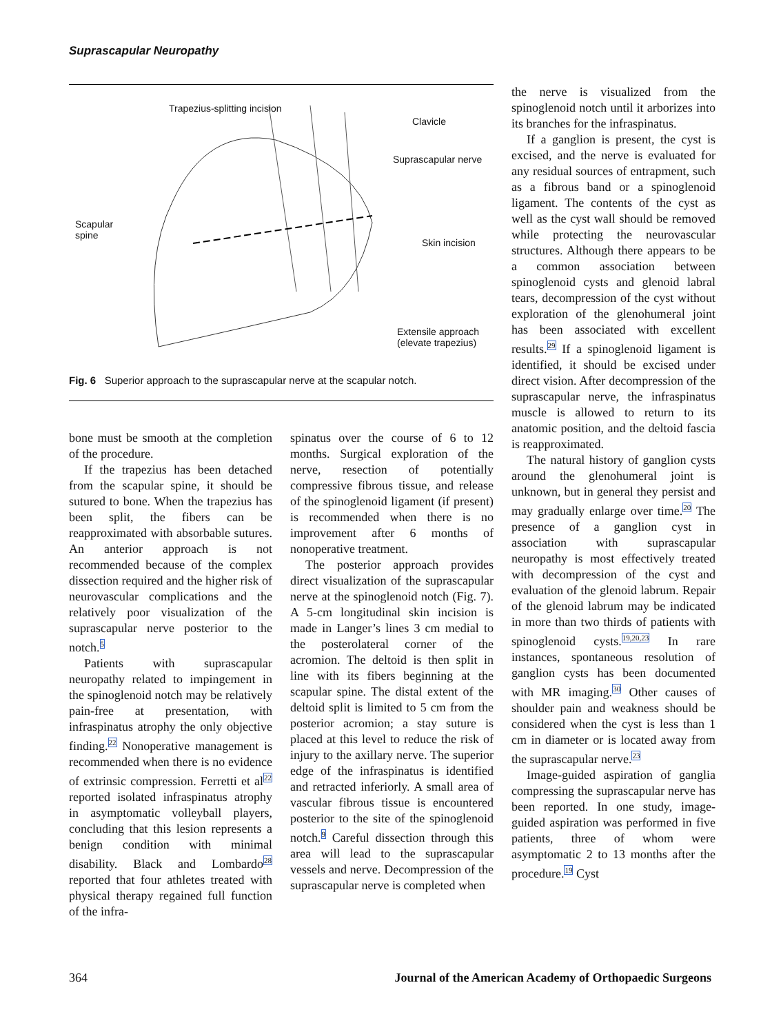Suprascapular Neuropathy
Trapezius-splitting incision
Clavicle
Suprascapular nerve
Scapular
spine
Skin incision
Extensile approach
(elevate trapezius)
Fig. 6 Superior approach to the suprascapular nerve at the scapular notch.
bone must be smooth at the completion of the procedure.
If the trapezius has been detached from the scapular spine, it should be sutured to bone. When the trapezius has been split, the fibers can be reapproximated with absorbable sutures. An anterior approach is not recommended because of the complex dissection required and the higher risk of neurovascular complications and the relatively poor visualization of the suprascapular nerve posterior to the notch.<sup>5</sup>
Patients with suprascapular neuropathy related to impingement in the spinoglenoid notch may be relatively pain-free at presentation, with infraspinatus atrophy the only objective finding.<sup>22</sup> Nonoperative management is recommended when there is no evidence of extrinsic compression. Ferretti et al<sup>22</sup> reported isolated infraspinatus atrophy in asymptomatic volleyball players, concluding that this lesion represents a benign condition with minimal disability. Black and Lombardo<sup>28</sup> reported that four athletes treated with physical therapy regained full function of the infra-
spinatus over the course of 6 to 12 months. Surgical exploration of the nerve, resection of potentially compressive fibrous tissue, and release of the spinoglenoid ligament (if present) is recommended when there is no improvement after 6 months of nonoperative treatment.
The posterior approach provides direct visualization of the suprascapular nerve at the spinoglenoid notch (Fig. 7). A 5-cm longitudinal skin incision is made in Langer’s lines 3 cm medial to the posterolateral corner of the acromion. The deltoid is then split in line with its fibers beginning at the scapular spine. The distal extent of the deltoid split is limited to 5 cm from the posterior acromion; a stay suture is placed at this level to reduce the risk of injury to the axillary nerve. The superior edge of the infraspinatus is identified and retracted inferiorly. A small area of vascular fibrous tissue is encountered posterior to the site of the spinoglenoid notch.<sup>9</sup> Careful dissection through this area will lead to the suprascapular vessels and nerve. Decompression of the suprascapular nerve is completed when
the nerve is visualized from the spinoglenoid notch until it arborizes into its branches for the infraspinatus.
If a ganglion is present, the cyst is excised, and the nerve is evaluated for any residual sources of entrapment, such as a fibrous band or a spinoglenoid ligament. The contents of the cyst as well as the cyst wall should be removed while protecting the neurovascular structures. Although there appears to be a common association between spinoglenoid cysts and glenoid labral tears, decompression of the cyst without exploration of the glenohumeral joint has been associated with excellent results.<sup>29</sup> If a spinoglenoid ligament is identified, it should be excised under direct vision. After decompression of the suprascapular nerve, the infraspinatus muscle is allowed to return to its anatomic position, and the deltoid fascia is reapproximated.
The natural history of ganglion cysts around the glenohumeral joint is unknown, but in general they persist and may gradually enlarge over time.<sup>20</sup> The presence of a ganglion cyst in association with suprascapular neuropathy is most effectively treated with decompression of the cyst and evaluation of the glenoid labrum. Repair of the glenoid labrum may be indicated in more than two thirds of patients with spinoglenoid cysts.<sup>19,20,23</sup> In rare instances, spontaneous resolution of ganglion cysts has been documented with MR imaging.<sup>30</sup> Other causes of shoulder pain and weakness should be considered when the cyst is less than 1 cm in diameter or is located away from the suprascapular nerve.<sup>23</sup>
Image-guided aspiration of ganglia compressing the suprascapular nerve has been reported. In one study, image-guided aspiration was performed in five patients, three of whom were asymptomatic 2 to 13 months after the procedure.<sup>19</sup> Cyst
364 Journal of the American Academy of Orthopaedic Surgeons